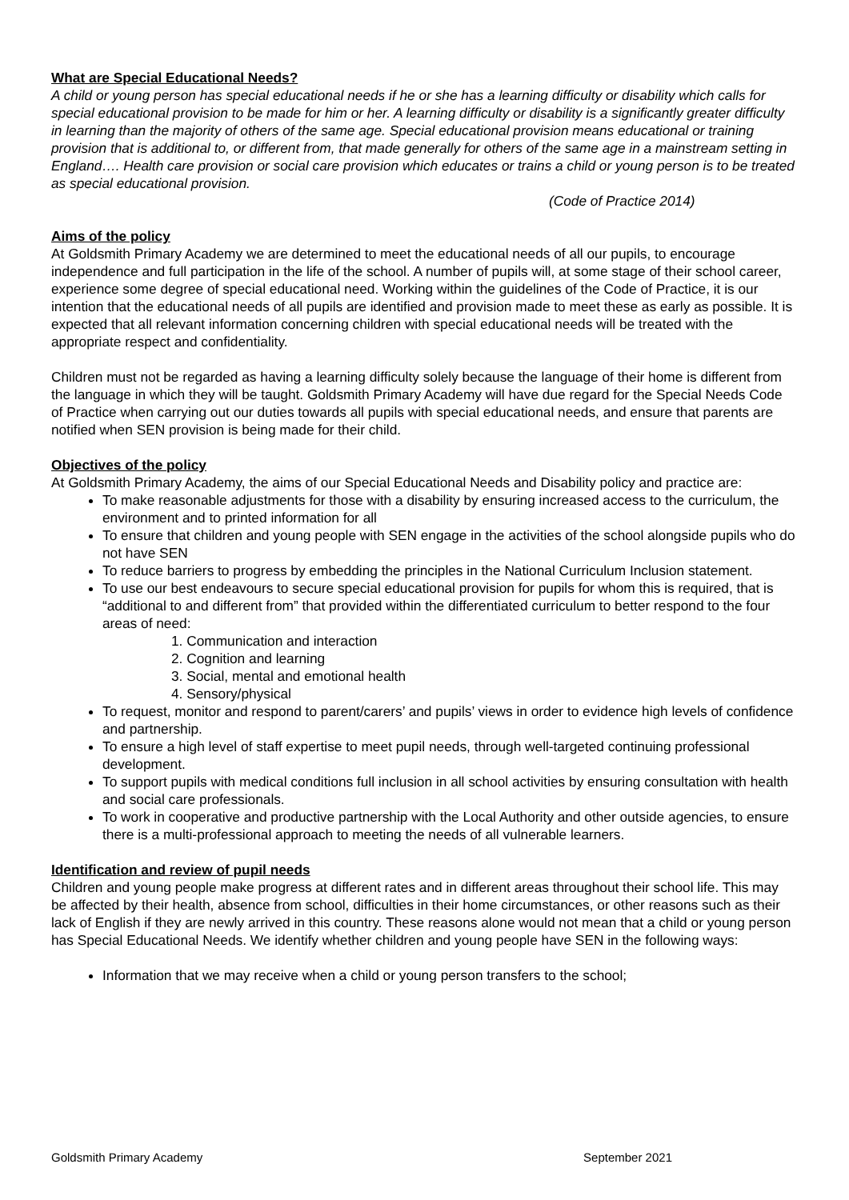What are Special Educational Needs?
A child or young person has special educational needs if he or she has a learning difficulty or disability which calls for special educational provision to be made for him or her. A learning difficulty or disability is a significantly greater difficulty in learning than the majority of others of the same age. Special educational provision means educational or training provision that is additional to, or different from, that made generally for others of the same age in a mainstream setting in England…. Health care provision or social care provision which educates or trains a child or young person is to be treated as special educational provision.
(Code of Practice 2014)
Aims of the policy
At Goldsmith Primary Academy we are determined to meet the educational needs of all our pupils, to encourage independence and full participation in the life of the school. A number of pupils will, at some stage of their school career, experience some degree of special educational need. Working within the guidelines of the Code of Practice, it is our intention that the educational needs of all pupils are identified and provision made to meet these as early as possible. It is expected that all relevant information concerning children with special educational needs will be treated with the appropriate respect and confidentiality.
Children must not be regarded as having a learning difficulty solely because the language of their home is different from the language in which they will be taught. Goldsmith Primary Academy will have due regard for the Special Needs Code of Practice when carrying out our duties towards all pupils with special educational needs, and ensure that parents are notified when SEN provision is being made for their child.
Objectives of the policy
At Goldsmith Primary Academy, the aims of our Special Educational Needs and Disability policy and practice are:
To make reasonable adjustments for those with a disability by ensuring increased access to the curriculum, the environment and to printed information for all
To ensure that children and young people with SEN engage in the activities of the school alongside pupils who do not have SEN
To reduce barriers to progress by embedding the principles in the National Curriculum Inclusion statement.
To use our best endeavours to secure special educational provision for pupils for whom this is required, that is “additional to and different from” that provided within the differentiated curriculum to better respond to the four areas of need:
1. Communication and interaction
2. Cognition and learning
3. Social, mental and emotional health
4. Sensory/physical
To request, monitor and respond to parent/carers’ and pupils’ views in order to evidence high levels of confidence and partnership.
To ensure a high level of staff expertise to meet pupil needs, through well-targeted continuing professional development.
To support pupils with medical conditions full inclusion in all school activities by ensuring consultation with health and social care professionals.
To work in cooperative and productive partnership with the Local Authority and other outside agencies, to ensure there is a multi-professional approach to meeting the needs of all vulnerable learners.
Identification and review of pupil needs
Children and young people make progress at different rates and in different areas throughout their school life. This may be affected by their health, absence from school, difficulties in their home circumstances, or other reasons such as their lack of English if they are newly arrived in this country. These reasons alone would not mean that a child or young person has Special Educational Needs. We identify whether children and young people have SEN in the following ways:
Information that we may receive when a child or young person transfers to the school;
Goldsmith Primary Academy September 2021